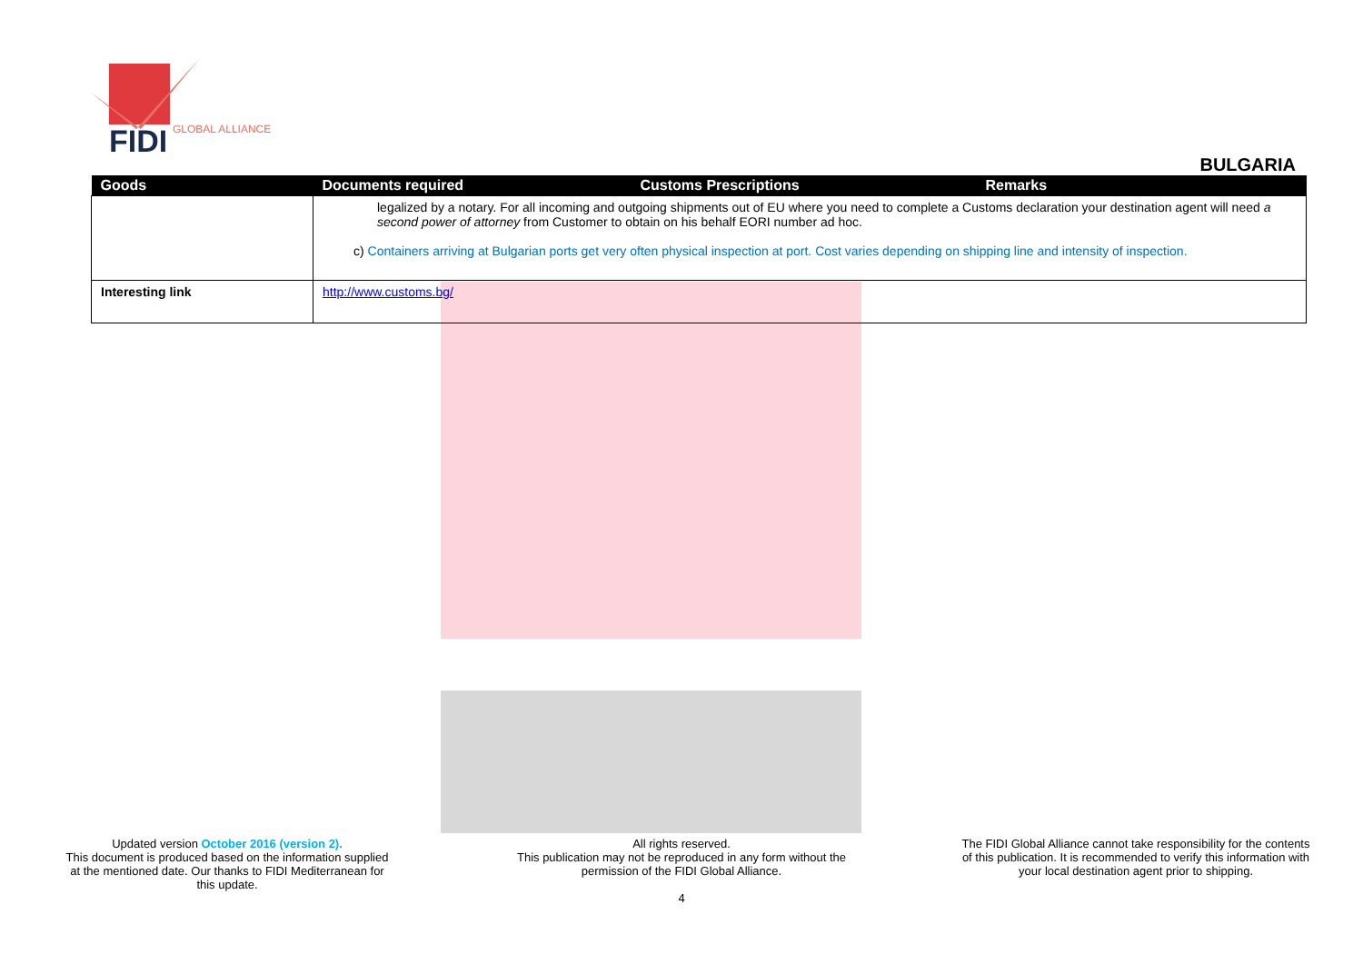FIDI
GLOBAL ALLIANCE
BULGARIA
| Goods | Documents required | Customs Prescriptions | Remarks |
| --- | --- | --- | --- |
| | legalized by a notary. For all incoming and outgoing shipments out of EU where you need to complete a Customs declaration your destination agent will need a second power of attorney from Customer to obtain on his behalf EORI number ad hoc. c) Containers arriving at Bulgarian ports get very often physical inspection at port. Cost varies depending on shipping line and intensity of inspection. | | |
| Interesting link | http://www.customs.bg/ | | |
Updated version October 2016 (version 2).
This document is produced based on the information supplied
at the mentioned date. Our thanks to FIDI Mediterranean for
this update.
All rights reserved.
This publication may not be reproduced in any form without the
permission of the FIDI Global Alliance.
4
The FIDI Global Alliance cannot take responsibility for the contents
of this publication. It is recommended to verify this information with
your local destination agent prior to shipping.